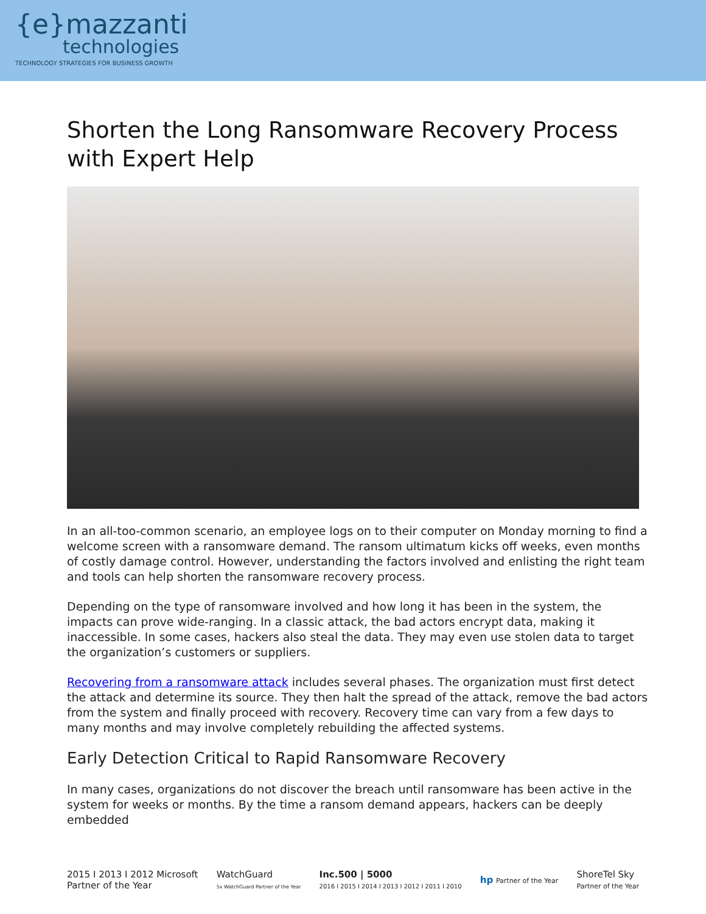{e}mazzanti
technologies
TECHNOLOGY STRATEGIES FOR BUSINESS GROWTH
Shorten the Long Ransomware Recovery Process with Expert Help
In an all-too-common scenario, an employee logs on to their computer on Monday morning to find a welcome screen with a ransomware demand. The ransom ultimatum kicks off weeks, even months of costly damage control. However, understanding the factors involved and enlisting the right team and tools can help shorten the ransomware recovery process.
Depending on the type of ransomware involved and how long it has been in the system, the impacts can prove wide-ranging. In a classic attack, the bad actors encrypt data, making it inaccessible. In some cases, hackers also steal the data. They may even use stolen data to target the organization’s customers or suppliers.
Recovering from a ransomware attack includes several phases. The organization must first detect the attack and determine its source. They then halt the spread of the attack, remove the bad actors from the system and finally proceed with recovery. Recovery time can vary from a few days to many months and may involve completely rebuilding the affected systems.
Early Detection Critical to Rapid Ransomware Recovery
In many cases, organizations do not discover the breach until ransomware has been active in the system for weeks or months. By the time a ransom demand appears, hackers can be deeply embedded
2015 I 2013 I 2012 Microsoft
Partner of the Year
WatchGuard
5x WatchGuard Partner of the Year
Inc.500 | 5000
2016 I 2015 I 2014 I 2013 I 2012 I 2011 I 2010
hp Partner of the Year
ShoreTel Sky
Partner of the Year